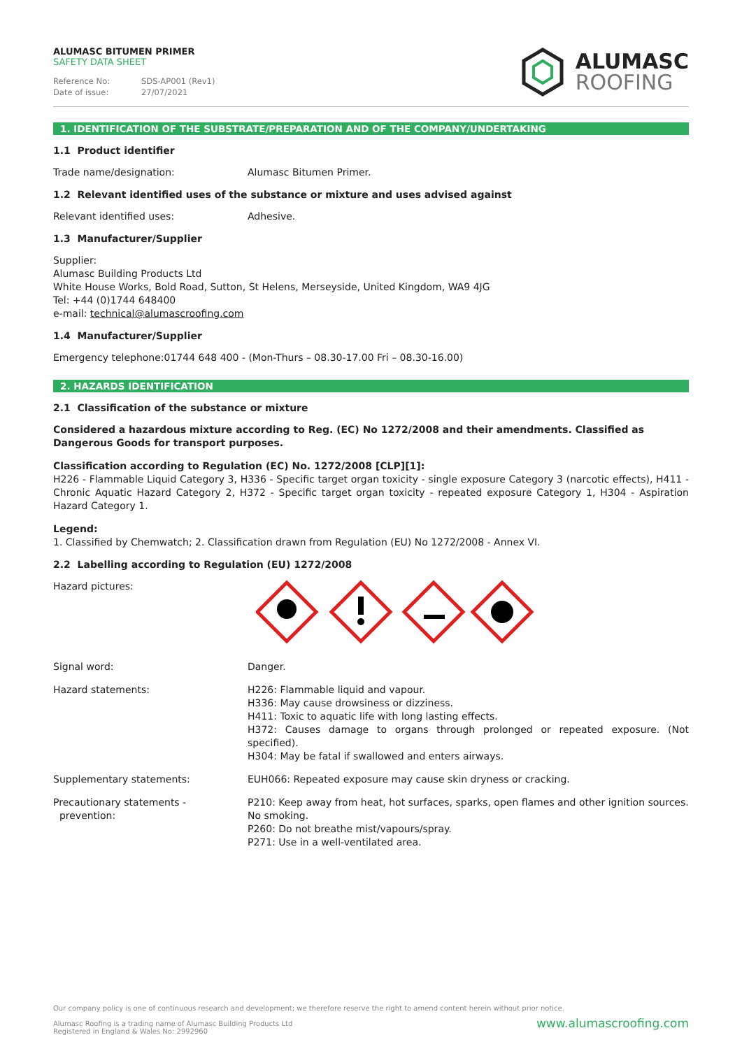ALUMASC BITUMEN PRIMER
SAFETY DATA SHEET
Reference No: SDS-AP001 (Rev1)
Date of issue: 27/07/2021
ALUMASC
ROOFING
1. IDENTIFICATION OF THE SUBSTRATE/PREPARATION AND OF THE COMPANY/UNDERTAKING
1.1 Product identifier
Trade name/designation: Alumasc Bitumen Primer.
1.2 Relevant identified uses of the substance or mixture and uses advised against
Relevant identified uses: Adhesive.
1.3 Manufacturer/Supplier
Supplier:
Alumasc Building Products Ltd
White House Works, Bold Road, Sutton, St Helens, Merseyside, United Kingdom, WA9 4JG
Tel: +44 (0)1744 648400
e-mail: technical@alumascroofing.com
1.4 Manufacturer/Supplier
Emergency telephone:01744 648 400 - (Mon-Thurs – 08.30-17.00 Fri – 08.30-16.00)
2. HAZARDS IDENTIFICATION
2.1 Classification of the substance or mixture
Considered a hazardous mixture according to Reg. (EC) No 1272/2008 and their amendments. Classified as Dangerous Goods for transport purposes.
Classification according to Regulation (EC) No. 1272/2008 [CLP][1]:
H226 - Flammable Liquid Category 3, H336 - Specific target organ toxicity - single exposure Category 3 (narcotic effects), H411 - Chronic Aquatic Hazard Category 2, H372 - Specific target organ toxicity - repeated exposure Category 1, H304 - Aspiration Hazard Category 1.
Legend:
1. Classified by Chemwatch; 2. Classification drawn from Regulation (EU) No 1272/2008 - Annex VI.
2.2 Labelling according to Regulation (EU) 1272/2008
Hazard pictures:
Signal word: Danger.
Hazard statements: H226: Flammable liquid and vapour.
H336: May cause drowsiness or dizziness.
H411: Toxic to aquatic life with long lasting effects.
H372: Causes damage to organs through prolonged or repeated exposure. (Not specified).
H304: May be fatal if swallowed and enters airways.
Supplementary statements: EUH066: Repeated exposure may cause skin dryness or cracking.
Precautionary statements -
prevention:
P210: Keep away from heat, hot surfaces, sparks, open flames and other ignition sources. No smoking.
P260: Do not breathe mist/vapours/spray.
P271: Use in a well-ventilated area.
Our company policy is one of continuous research and development; we therefore reserve the right to amend content herein without prior notice.
Alumasc Roofing is a trading name of Alumasc Building Products Ltd
Registered in England & Wales No: 2992960
www.alumascroofing.com